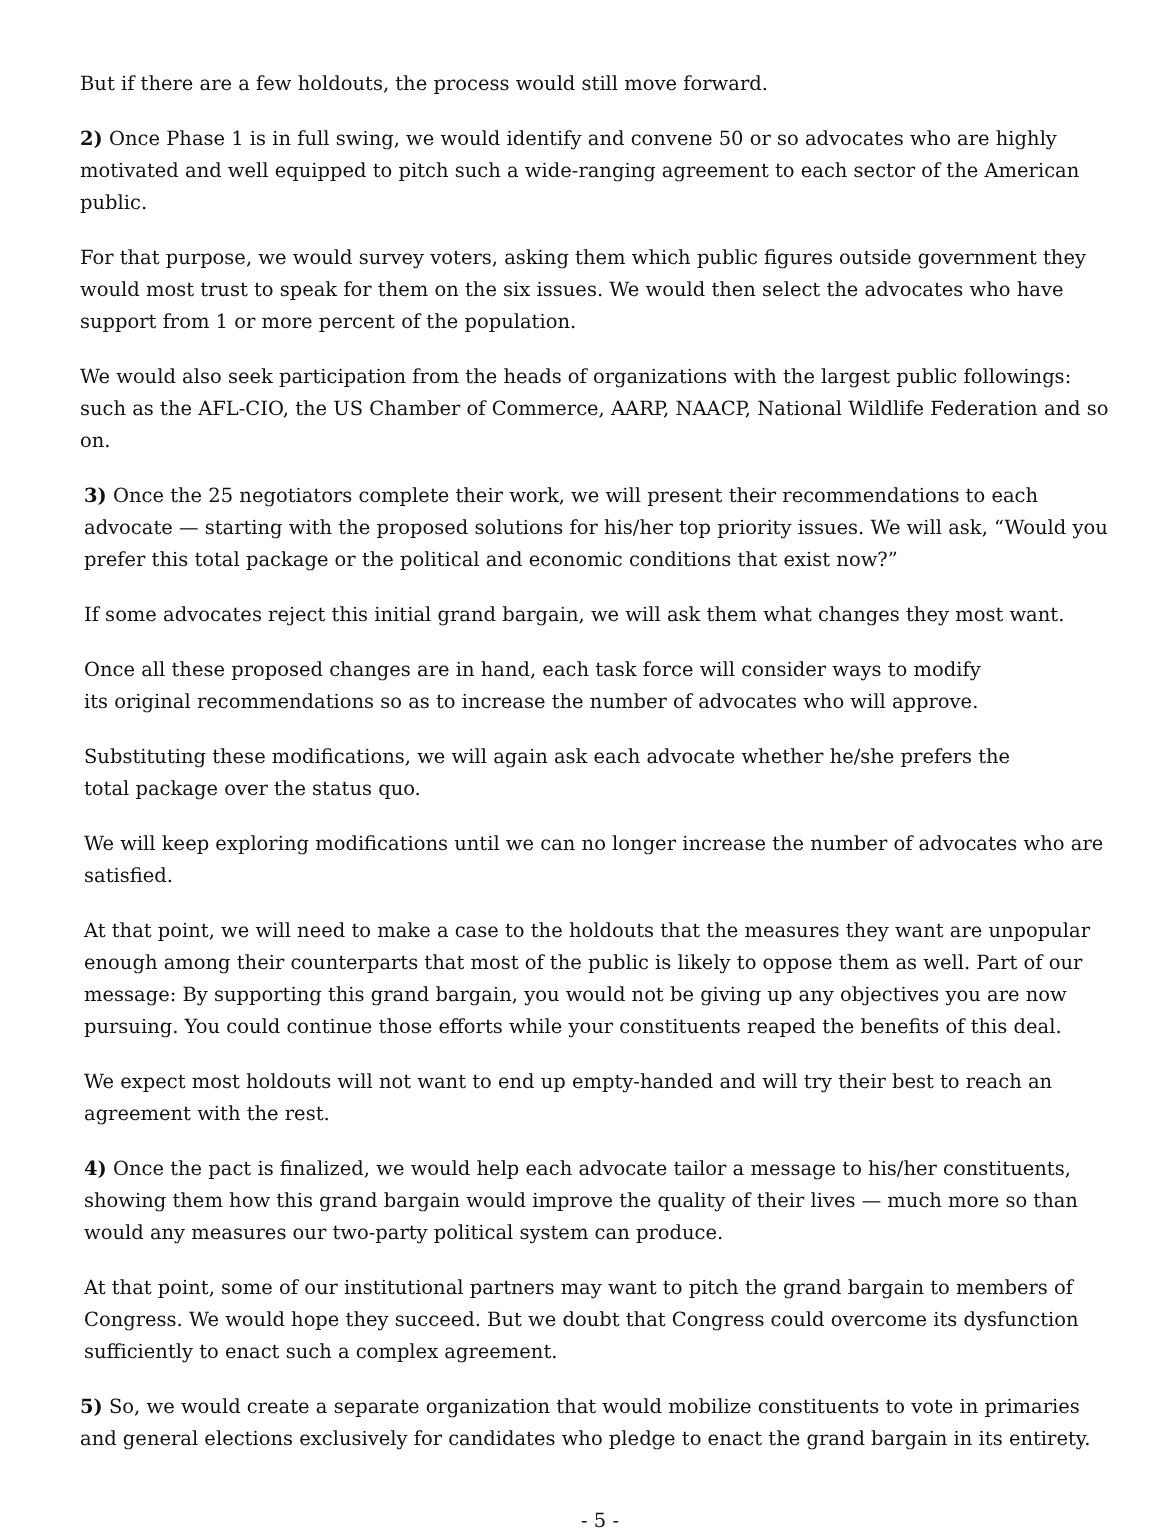But if there are a few holdouts, the process would still move forward.
2) Once Phase 1 is in full swing, we would identify and convene 50 or so advocates who are highly motivated and well equipped to pitch such a wide-ranging agreement to each sector of the American public.
For that purpose, we would survey voters, asking them which public figures outside government they would most trust to speak for them on the six issues. We would then select the advocates who have support from 1 or more percent of the population.
We would also seek participation from the heads of organizations with the largest public followings: such as the AFL-CIO, the US Chamber of Commerce, AARP, NAACP, National Wildlife Federation and so on.
3) Once the 25 negotiators complete their work, we will present their recommendations to each advocate — starting with the proposed solutions for his/her top priority issues. We will ask, “Would you prefer this total package or the political and economic conditions that exist now?”
If some advocates reject this initial grand bargain, we will ask them what changes they most want.
Once all these proposed changes are in hand, each task force will consider ways to modify
its original recommendations so as to increase the number of advocates who will approve.
Substituting these modifications, we will again ask each advocate whether he/she prefers the
total package over the status quo.
We will keep exploring modifications until we can no longer increase the number of advocates who are satisfied.
At that point, we will need to make a case to the holdouts that the measures they want are unpopular enough among their counterparts that most of the public is likely to oppose them as well. Part of our message: By supporting this grand bargain, you would not be giving up any objectives you are now pursuing. You could continue those efforts while your constituents reaped the benefits of this deal.
We expect most holdouts will not want to end up empty-handed and will try their best to reach an agreement with the rest.
4) Once the pact is finalized, we would help each advocate tailor a message to his/her constituents, showing them how this grand bargain would improve the quality of their lives — much more so than would any measures our two-party political system can produce.
At that point, some of our institutional partners may want to pitch the grand bargain to members of Congress. We would hope they succeed. But we doubt that Congress could overcome its dysfunction sufficiently to enact such a complex agreement.
5) So, we would create a separate organization that would mobilize constituents to vote in primaries and general elections exclusively for candidates who pledge to enact the grand bargain in its entirety.
- 5 -